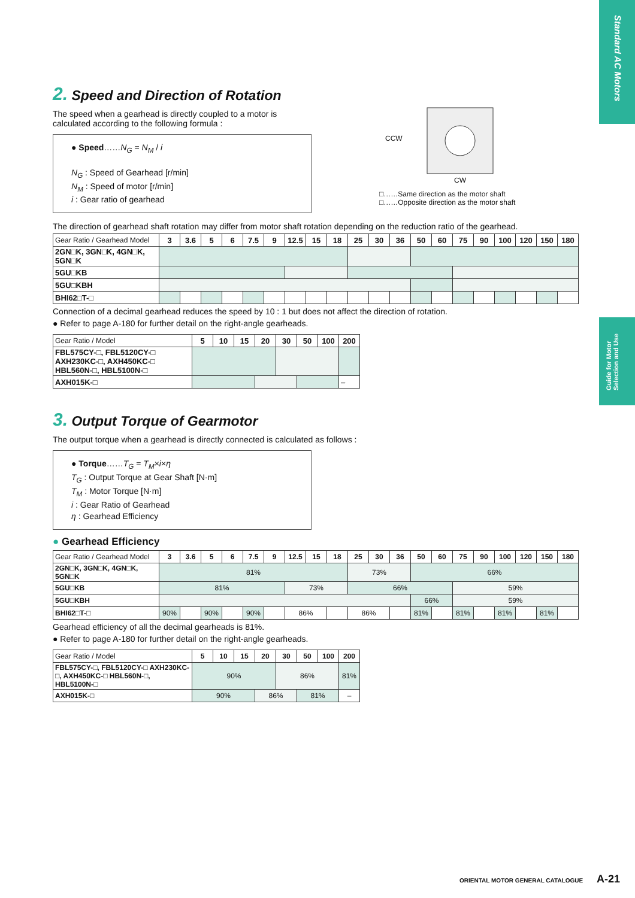Standard AC Motors
Guide for Motor Selection and Use
2. Speed and Direction of Rotation
The speed when a gearhead is directly coupled to a motor is calculated according to the following formula :
● Speed……N<sub>G</sub> = N<sub>M</sub> / i
N<sub>G</sub> : Speed of Gearhead [r/min]
N<sub>M</sub> : Speed of motor [r/min]
i : Gear ratio of gearhead
CCW
CW
□……Same direction as the motor shaft
□……Opposite direction as the motor shaft
The direction of gearhead shaft rotation may differ from motor shaft rotation depending on the reduction ratio of the gearhead.
| Gear Ratio / Gearhead Model | 3 | 3.6 | 5 | 6 | 7.5 | 9 | 12.5 | 15 | 18 | 25 | 30 | 36 | 50 | 60 | 75 | 90 | 100 | 120 | 150 | 180 |
| --- | --- | --- | --- | --- | --- | --- | --- | --- | --- | --- | --- | --- | --- | --- | --- | --- | --- | --- | --- | --- |
| 2GN□K, 3GN□K, 4GN□K, 5GN□K | | | | | | | | | | | | | | | | | | | | |
| 5GU□KB | | | | | | | | | | | | | | | | | | | | |
| 5GU□KBH | | | | | | | | | | | | | | | | | | | | |
| BHI62□T-□ | | | | | | | | | | | | | | | | | | | | |
Connection of a decimal gearhead reduces the speed by 10 : 1 but does not affect the direction of rotation.
● Refer to page A-180 for further detail on the right-angle gearheads.
| Gear Ratio / Model | 5 | 10 | 15 | 20 | 30 | 50 | 100 | 200 |
| --- | --- | --- | --- | --- | --- | --- | --- | --- |
| FBL575CY-□, FBL5120CY-□ AXH230KC-□, AXH450KC-□ HBL560N-□, HBL5100N-□ | | | | | | | | |
| AXH015K-□ | | | | | | | | – |
3. Output Torque of Gearmotor
The output torque when a gearhead is directly connected is calculated as follows :
● Torque……T<sub>G</sub> = T<sub>M</sub>×i×η
T<sub>G</sub> : Output Torque at Gear Shaft [N·m]
T<sub>M</sub> : Motor Torque [N·m]
i : Gear Ratio of Gearhead
η : Gearhead Efficiency
● Gearhead Efficiency
| Gear Ratio / Gearhead Model | 3 | 3.6 | 5 | 6 | 7.5 | 9 | 12.5 | 15 | 18 | 25 | 30 | 36 | 50 | 60 | 75 | 90 | 100 | 120 | 150 | 180 |
| --- | --- | --- | --- | --- | --- | --- | --- | --- | --- | --- | --- | --- | --- | --- | --- | --- | --- | --- | --- | --- |
| 2GN□K, 3GN□K, 4GN□K, 5GN□K | 81% | | | | | | | | | 73% | | | 66% | | | | | | | |
| 5GU□KB | 81% | | | | | | 73% | | | 66% | | | | | 59% | | | | | |
| 5GU□KBH | | | | | | | | | | | | | 66% | | 59% | | | | | |
| BHI62□T-□ | 90% | | 90% | | 90% | | 86% | | | 86% | | | 81% | | 81% | | 81% | | 81% | |
Gearhead efficiency of all the decimal gearheads is 81%.
● Refer to page A-180 for further detail on the right-angle gearheads.
| Gear Ratio / Model | 5 | 10 | 15 | 20 | 30 | 50 | 100 | 200 |
| --- | --- | --- | --- | --- | --- | --- | --- | --- |
| FBL575CY-□, FBL5120CY-□ AXH230KC-□, AXH450KC-□ HBL560N-□, HBL5100N-□ | 90% | | | | 86% | | | 81% |
| AXH015K-□ | 90% | | | 86% | | 81% | | – |
ORIENTAL MOTOR GENERAL CATALOGUE A-21